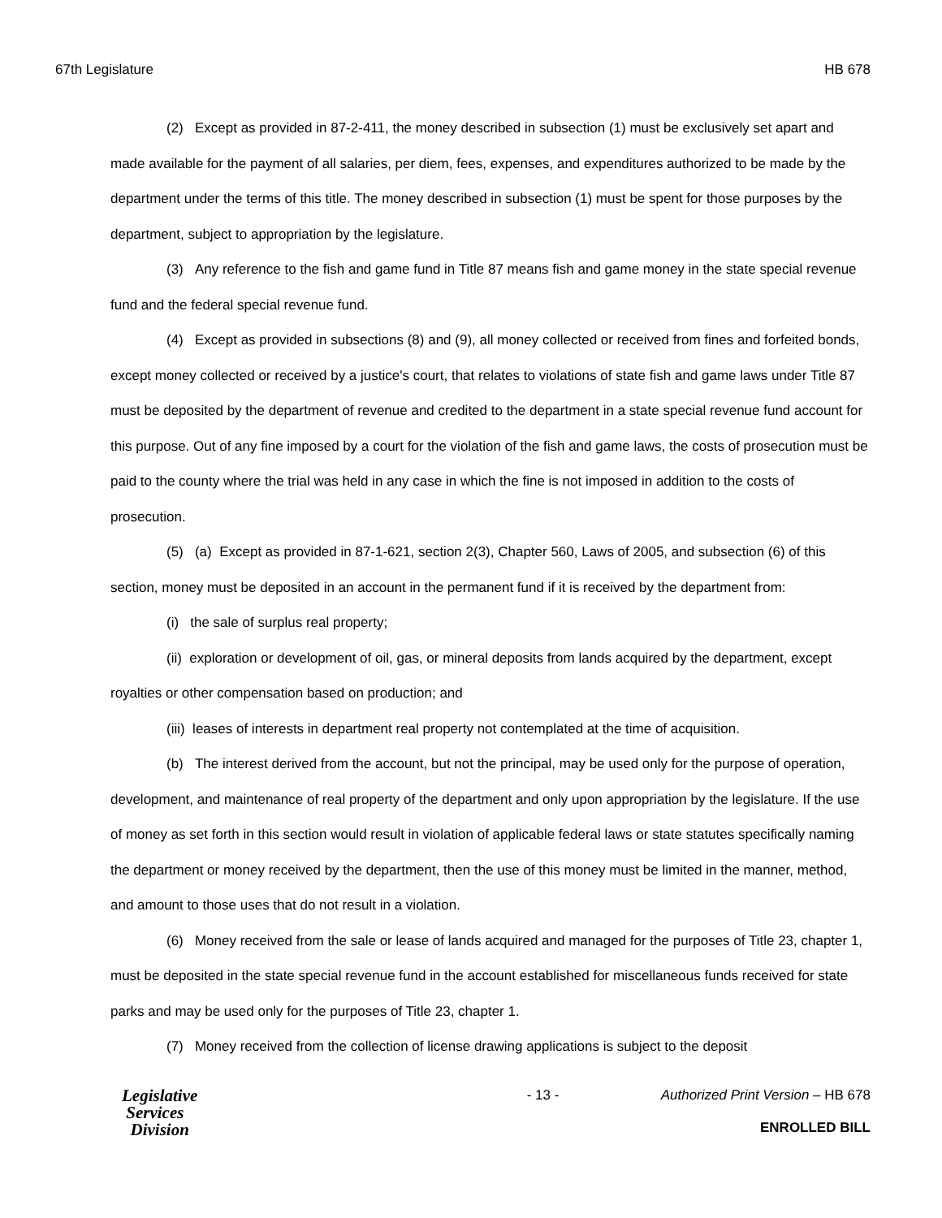67th Legislature HB 678
(2) Except as provided in 87-2-411, the money described in subsection (1) must be exclusively set apart and made available for the payment of all salaries, per diem, fees, expenses, and expenditures authorized to be made by the department under the terms of this title. The money described in subsection (1) must be spent for those purposes by the department, subject to appropriation by the legislature.
(3) Any reference to the fish and game fund in Title 87 means fish and game money in the state special revenue fund and the federal special revenue fund.
(4) Except as provided in subsections (8) and (9), all money collected or received from fines and forfeited bonds, except money collected or received by a justice's court, that relates to violations of state fish and game laws under Title 87 must be deposited by the department of revenue and credited to the department in a state special revenue fund account for this purpose. Out of any fine imposed by a court for the violation of the fish and game laws, the costs of prosecution must be paid to the county where the trial was held in any case in which the fine is not imposed in addition to the costs of prosecution.
(5) (a) Except as provided in 87-1-621, section 2(3), Chapter 560, Laws of 2005, and subsection (6) of this section, money must be deposited in an account in the permanent fund if it is received by the department from:
(i) the sale of surplus real property;
(ii) exploration or development of oil, gas, or mineral deposits from lands acquired by the department, except royalties or other compensation based on production; and
(iii) leases of interests in department real property not contemplated at the time of acquisition.
(b) The interest derived from the account, but not the principal, may be used only for the purpose of operation, development, and maintenance of real property of the department and only upon appropriation by the legislature. If the use of money as set forth in this section would result in violation of applicable federal laws or state statutes specifically naming the department or money received by the department, then the use of this money must be limited in the manner, method, and amount to those uses that do not result in a violation.
(6) Money received from the sale or lease of lands acquired and managed for the purposes of Title 23, chapter 1, must be deposited in the state special revenue fund in the account established for miscellaneous funds received for state parks and may be used only for the purposes of Title 23, chapter 1.
(7) Money received from the collection of license drawing applications is subject to the deposit
Legislative
Services
Division
- 13 - Authorized Print Version – HB 678
ENROLLED BILL